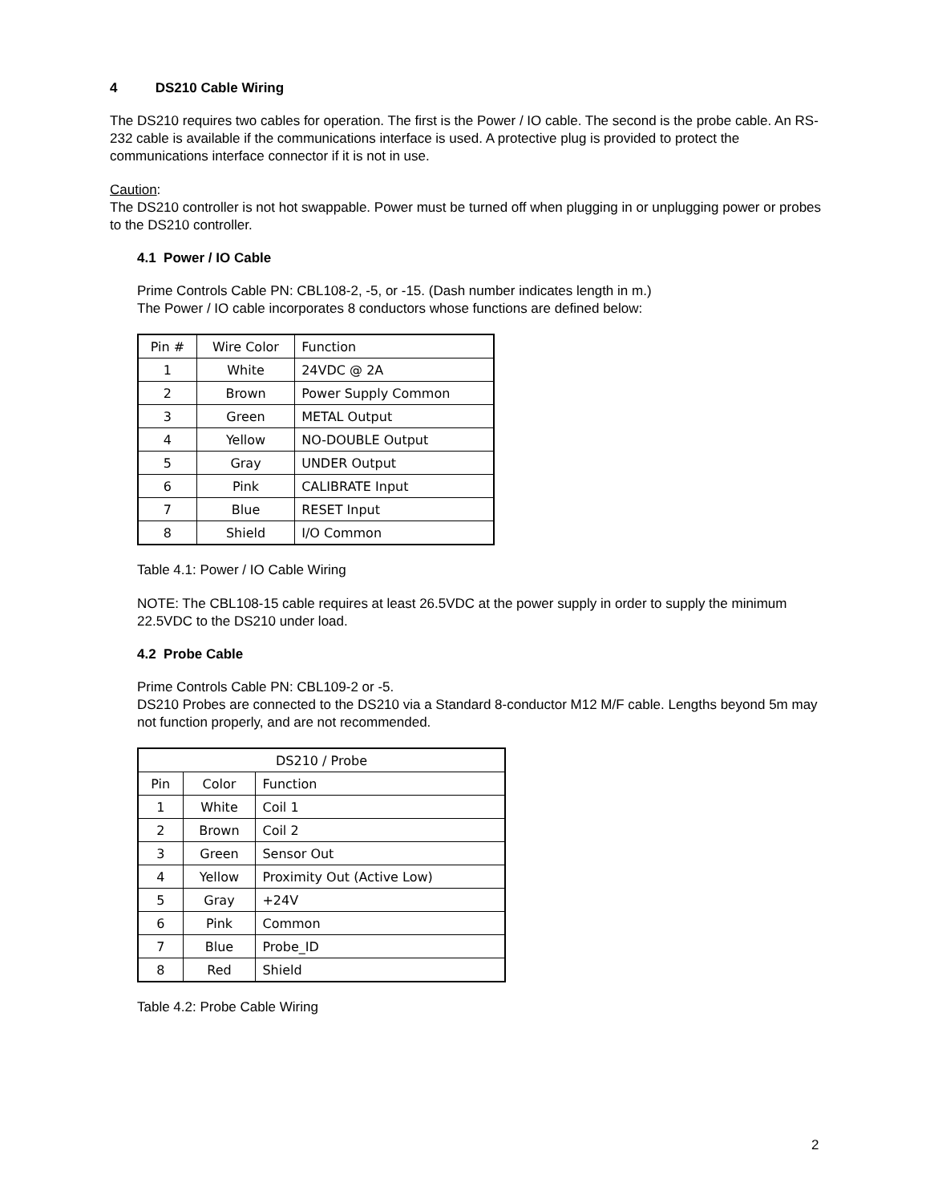4 DS210 Cable Wiring
The DS210 requires two cables for operation. The first is the Power / IO cable. The second is the probe cable. An RS-232 cable is available if the communications interface is used. A protective plug is provided to protect the communications interface connector if it is not in use.
Caution:
The DS210 controller is not hot swappable. Power must be turned off when plugging in or unplugging power or probes to the DS210 controller.
4.1 Power / IO Cable
Prime Controls Cable PN: CBL108-2, -5, or -15. (Dash number indicates length in m.)
The Power / IO cable incorporates 8 conductors whose functions are defined below:
| Pin # | Wire Color | Function |
| 1 | White | 24VDC @ 2A |
| 2 | Brown | Power Supply Common |
| 3 | Green | METAL Output |
| 4 | Yellow | NO-DOUBLE Output |
| 5 | Gray | UNDER Output |
| 6 | Pink | CALIBRATE Input |
| 7 | Blue | RESET Input |
| 8 | Shield | I/O Common |
Table 4.1: Power / IO Cable Wiring
NOTE: The CBL108-15 cable requires at least 26.5VDC at the power supply in order to supply the minimum 22.5VDC to the DS210 under load.
4.2 Probe Cable
Prime Controls Cable PN: CBL109-2 or -5.
DS210 Probes are connected to the DS210 via a Standard 8-conductor M12 M/F cable. Lengths beyond 5m may not function properly, and are not recommended.
| DS210 / Probe | | |
| Pin | Color | Function |
| 1 | White | Coil 1 |
| 2 | Brown | Coil 2 |
| 3 | Green | Sensor Out |
| 4 | Yellow | Proximity Out (Active Low) |
| 5 | Gray | +24V |
| 6 | Pink | Common |
| 7 | Blue | Probe_ID |
| 8 | Red | Shield |
Table 4.2: Probe Cable Wiring
2